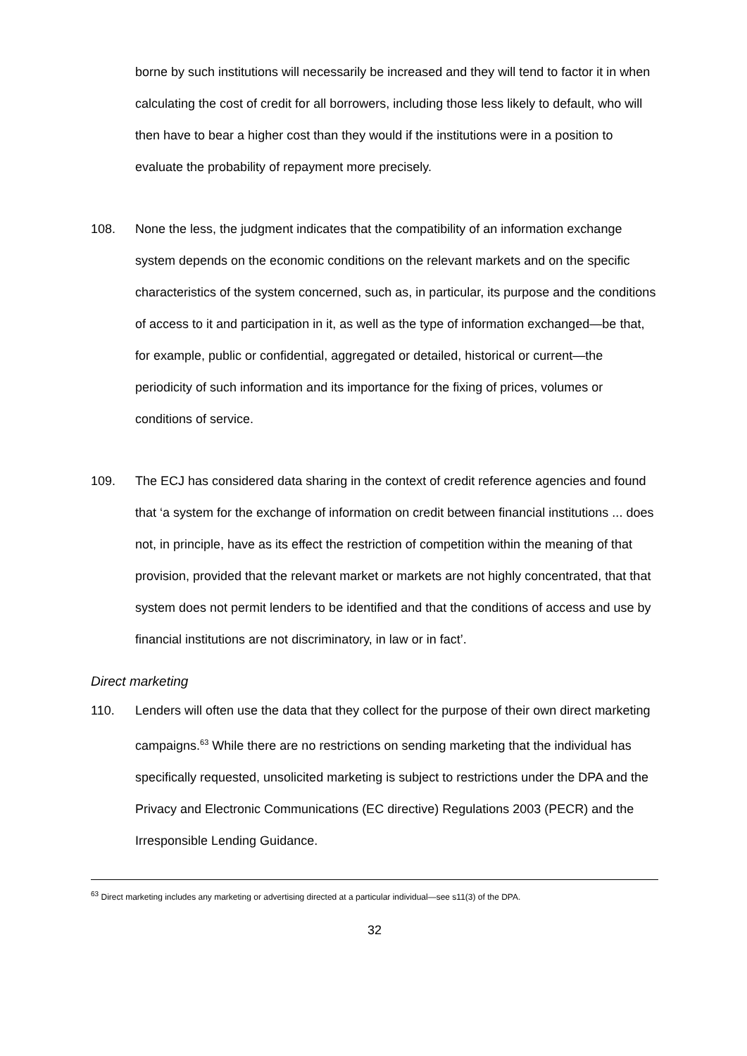borne by such institutions will necessarily be increased and they will tend to factor it in when calculating the cost of credit for all borrowers, including those less likely to default, who will then have to bear a higher cost than they would if the institutions were in a position to evaluate the probability of repayment more precisely.
108. None the less, the judgment indicates that the compatibility of an information exchange system depends on the economic conditions on the relevant markets and on the specific characteristics of the system concerned, such as, in particular, its purpose and the conditions of access to it and participation in it, as well as the type of information exchanged—be that, for example, public or confidential, aggregated or detailed, historical or current—the periodicity of such information and its importance for the fixing of prices, volumes or conditions of service.
109. The ECJ has considered data sharing in the context of credit reference agencies and found that ‘a system for the exchange of information on credit between financial institutions ... does not, in principle, have as its effect the restriction of competition within the meaning of that provision, provided that the relevant market or markets are not highly concentrated, that that system does not permit lenders to be identified and that the conditions of access and use by financial institutions are not discriminatory, in law or in fact’.
Direct marketing
110. Lenders will often use the data that they collect for the purpose of their own direct marketing campaigns.<sup>63</sup> While there are no restrictions on sending marketing that the individual has specifically requested, unsolicited marketing is subject to restrictions under the DPA and the Privacy and Electronic Communications (EC directive) Regulations 2003 (PECR) and the Irresponsible Lending Guidance.
<sup>63</sup> Direct marketing includes any marketing or advertising directed at a particular individual—see s11(3) of the DPA.
32